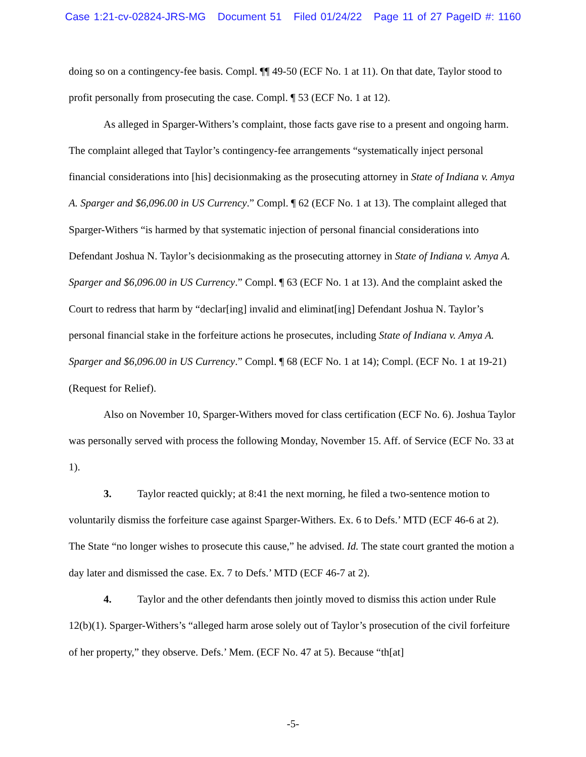Case 1:21-cv-02824-JRS-MG Document 51 Filed 01/24/22 Page 11 of 27 PageID #: 1160
doing so on a contingency-fee basis. Compl. ¶¶ 49-50 (ECF No. 1 at 11). On that date, Taylor stood to profit personally from prosecuting the case. Compl. ¶ 53 (ECF No. 1 at 12).
As alleged in Sparger-Withers’s complaint, those facts gave rise to a present and ongoing harm. The complaint alleged that Taylor’s contingency-fee arrangements “systematically inject personal financial considerations into [his] decisionmaking as the prosecuting attorney in State of Indiana v. Amya A. Sparger and $6,096.00 in US Currency.” Compl. ¶ 62 (ECF No. 1 at 13). The complaint alleged that Sparger-Withers “is harmed by that systematic injection of personal financial considerations into Defendant Joshua N. Taylor’s decisionmaking as the prosecuting attorney in State of Indiana v. Amya A. Sparger and $6,096.00 in US Currency.” Compl. ¶ 63 (ECF No. 1 at 13). And the complaint asked the Court to redress that harm by “declar[ing] invalid and eliminat[ing] Defendant Joshua N. Taylor’s personal financial stake in the forfeiture actions he prosecutes, including State of Indiana v. Amya A. Sparger and $6,096.00 in US Currency.” Compl. ¶ 68 (ECF No. 1 at 14); Compl. (ECF No. 1 at 19-21) (Request for Relief).
Also on November 10, Sparger-Withers moved for class certification (ECF No. 6). Joshua Taylor was personally served with process the following Monday, November 15. Aff. of Service (ECF No. 33 at 1).
3. Taylor reacted quickly; at 8:41 the next morning, he filed a two-sentence motion to voluntarily dismiss the forfeiture case against Sparger-Withers. Ex. 6 to Defs.’ MTD (ECF 46-6 at 2). The State “no longer wishes to prosecute this cause,” he advised. Id. The state court granted the motion a day later and dismissed the case. Ex. 7 to Defs.’ MTD (ECF 46-7 at 2).
4. Taylor and the other defendants then jointly moved to dismiss this action under Rule 12(b)(1). Sparger-Withers’s “alleged harm arose solely out of Taylor’s prosecution of the civil forfeiture of her property,” they observe. Defs.’ Mem. (ECF No. 47 at 5). Because “th[at]
-5-